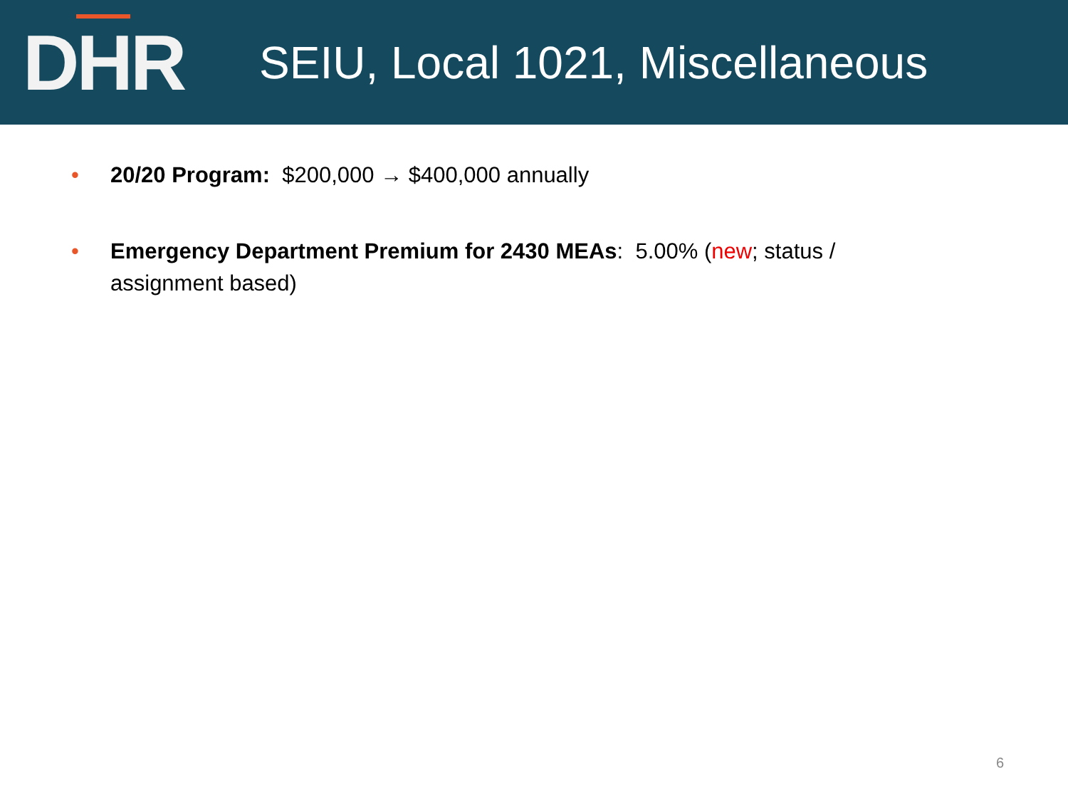DHR
SEIU, Local 1021, Miscellaneous
• 20/20 Program: $200,000 → $400,000 annually
• Emergency Department Premium for 2430 MEAs: 5.00% (new; status / assignment based)
6